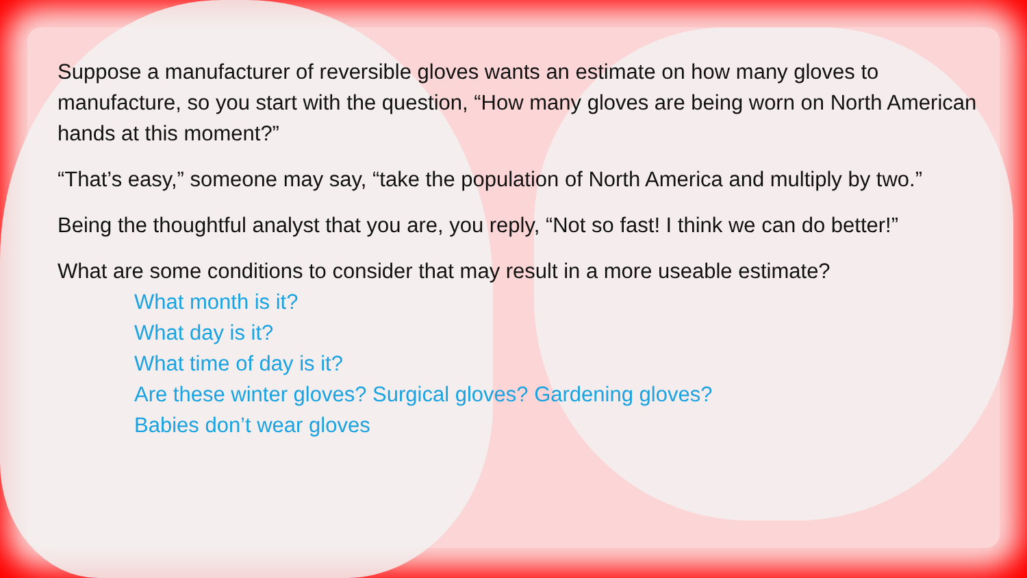Suppose a manufacturer of reversible gloves wants an estimate on how many gloves to manufacture, so you start with the question, “How many gloves are being worn on North American hands at this moment?”
“That’s easy,” someone may say, “take the population of North America and multiply by two.”
Being the thoughtful analyst that you are, you reply, “Not so fast! I think we can do better!”
What are some conditions to consider that may result in a more useable estimate?
What month is it?
What day is it?
What time of day is it?
Are these winter gloves? Surgical gloves? Gardening gloves?
Babies don’t wear gloves